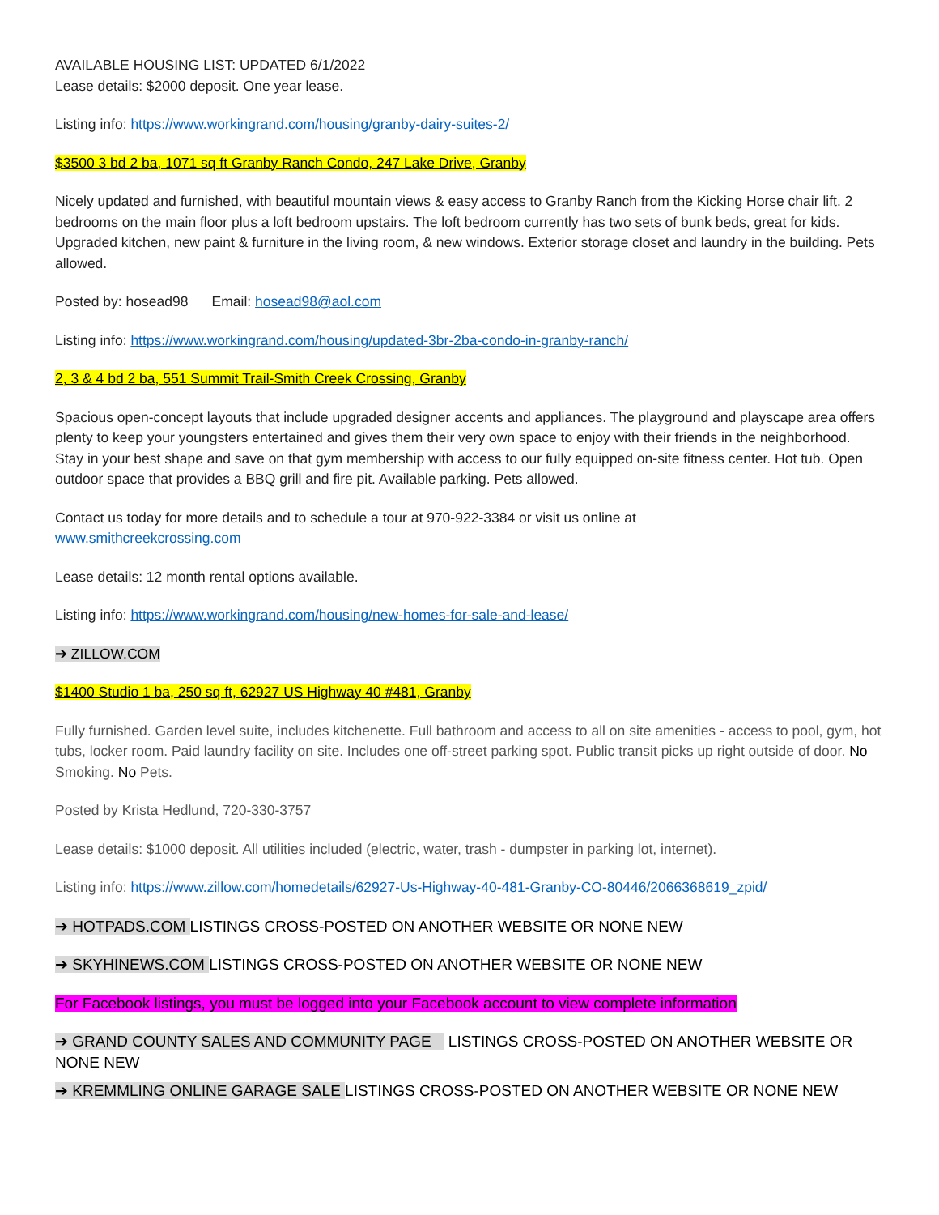AVAILABLE HOUSING LIST: UPDATED 6/1/2022
Lease details: $2000 deposit. One year lease.
Listing info: https://www.workingrand.com/housing/granby-dairy-suites-2/
$3500 3 bd 2 ba, 1071 sq ft Granby Ranch Condo, 247 Lake Drive, Granby
Nicely updated and furnished, with beautiful mountain views & easy access to Granby Ranch from the Kicking Horse chair lift. 2 bedrooms on the main floor plus a loft bedroom upstairs. The loft bedroom currently has two sets of bunk beds, great for kids. Upgraded kitchen, new paint & furniture in the living room, & new windows. Exterior storage closet and laundry in the building. Pets allowed.
Posted by: hosead98 Email: hosead98@aol.com
Listing info: https://www.workingrand.com/housing/updated-3br-2ba-condo-in-granby-ranch/
2, 3 & 4 bd 2 ba, 551 Summit Trail-Smith Creek Crossing, Granby
Spacious open-concept layouts that include upgraded designer accents and appliances. The playground and playscape area offers plenty to keep your youngsters entertained and gives them their very own space to enjoy with their friends in the neighborhood. Stay in your best shape and save on that gym membership with access to our fully equipped on-site fitness center. Hot tub. Open outdoor space that provides a BBQ grill and fire pit. Available parking. Pets allowed.
Contact us today for more details and to schedule a tour at 970-922-3384 or visit us online at
www.smithcreekcrossing.com
Lease details: 12 month rental options available.
Listing info: https://www.workingrand.com/housing/new-homes-for-sale-and-lease/
➔ ZILLOW.COM
$1400 Studio 1 ba, 250 sq ft, 62927 US Highway 40 #481, Granby
Fully furnished. Garden level suite, includes kitchenette. Full bathroom and access to all on site amenities - access to pool, gym, hot tubs, locker room. Paid laundry facility on site. Includes one off-street parking spot. Public transit picks up right outside of door. No Smoking. No Pets.
Posted by Krista Hedlund, 720-330-3757
Lease details: $1000 deposit. All utilities included (electric, water, trash - dumpster in parking lot, internet).
Listing info: https://www.zillow.com/homedetails/62927-Us-Highway-40-481-Granby-CO-80446/2066368619_zpid/
➔ HOTPADS.COM LISTINGS CROSS-POSTED ON ANOTHER WEBSITE OR NONE NEW
➔ SKYHINEWS.COM LISTINGS CROSS-POSTED ON ANOTHER WEBSITE OR NONE NEW
For Facebook listings, you must be logged into your Facebook account to view complete information
➔ GRAND COUNTY SALES AND COMMUNITY PAGE LISTINGS CROSS-POSTED ON ANOTHER WEBSITE OR NONE NEW
➔ KREMMLING ONLINE GARAGE SALE LISTINGS CROSS-POSTED ON ANOTHER WEBSITE OR NONE NEW